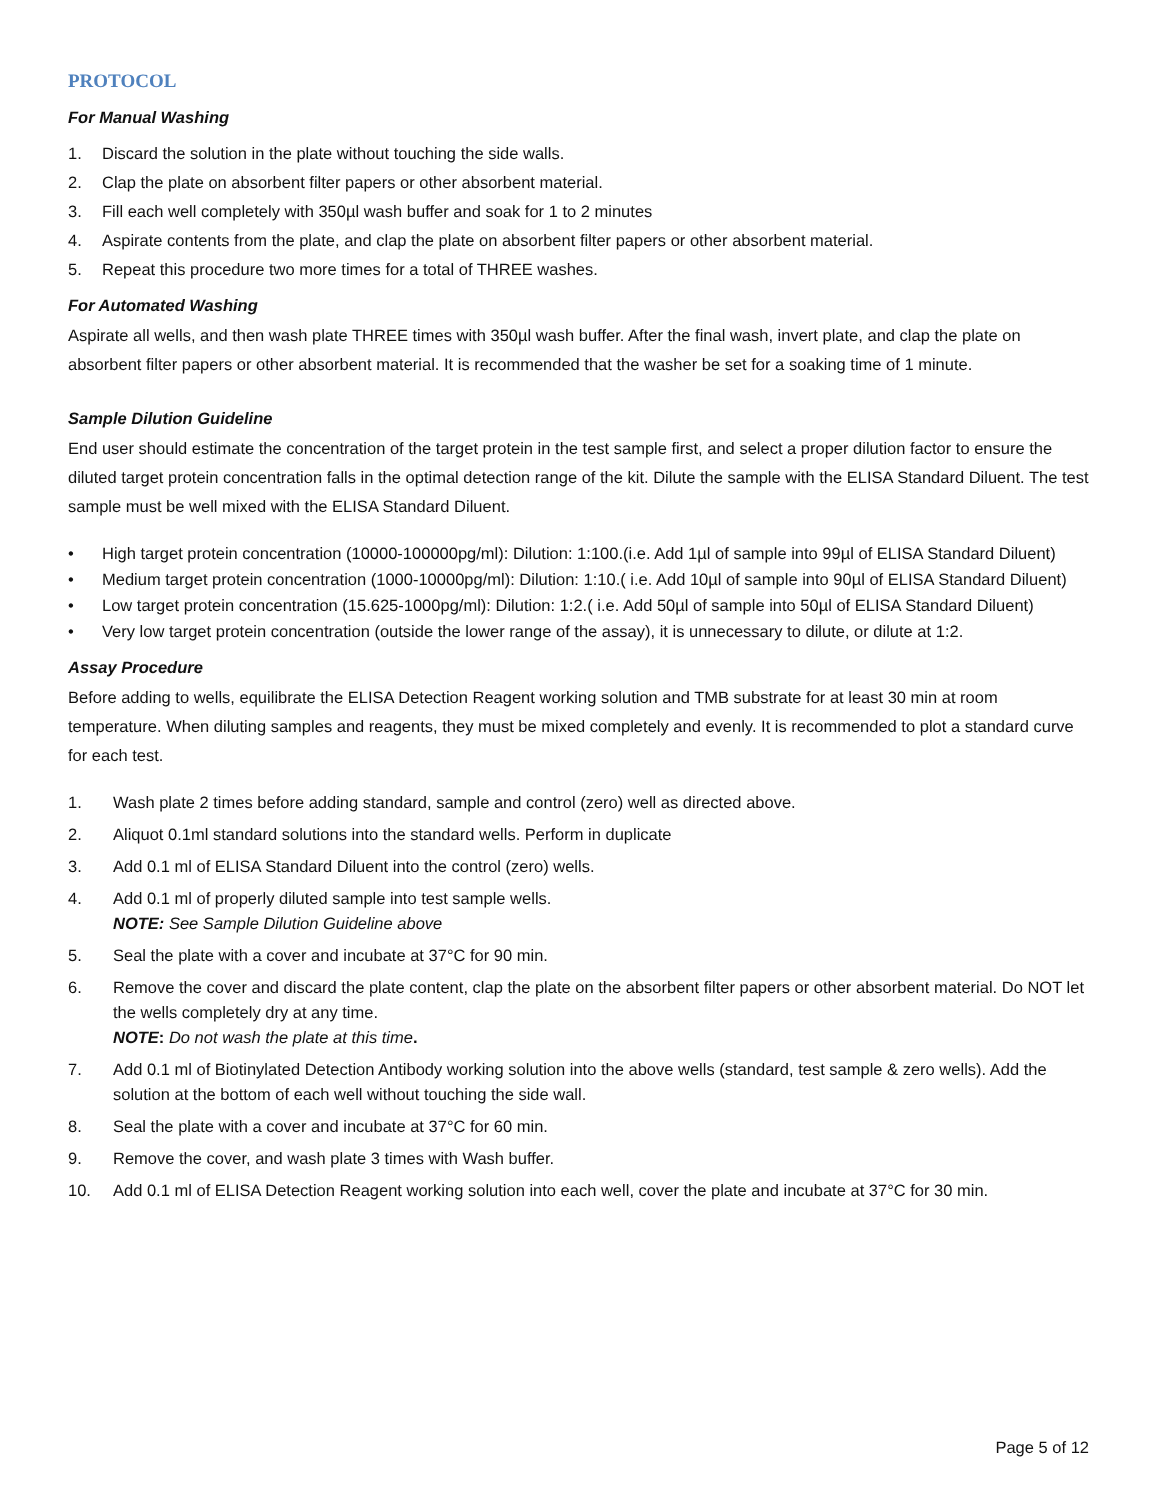PROTOCOL
For Manual Washing
1. Discard the solution in the plate without touching the side walls.
2. Clap the plate on absorbent filter papers or other absorbent material.
3. Fill each well completely with 350µl wash buffer and soak for 1 to 2 minutes
4. Aspirate contents from the plate, and clap the plate on absorbent filter papers or other absorbent material.
5. Repeat this procedure two more times for a total of THREE washes.
For Automated Washing
Aspirate all wells, and then wash plate THREE times with 350µl wash buffer. After the final wash, invert plate, and clap the plate on absorbent filter papers or other absorbent material. It is recommended that the washer be set for a soaking time of 1 minute.
Sample Dilution Guideline
End user should estimate the concentration of the target protein in the test sample first, and select a proper dilution factor to ensure the diluted target protein concentration falls in the optimal detection range of the kit. Dilute the sample with the ELISA Standard Diluent. The test sample must be well mixed with the ELISA Standard Diluent.
• High target protein concentration (10000-100000pg/ml): Dilution: 1:100.(i.e. Add 1µl of sample into 99µl of ELISA Standard Diluent)
• Medium target protein concentration (1000-10000pg/ml): Dilution: 1:10.( i.e. Add 10µl of sample into 90µl of ELISA Standard Diluent)
• Low target protein concentration (15.625-1000pg/ml): Dilution: 1:2.( i.e. Add 50µl of sample into 50µl of ELISA Standard Diluent)
• Very low target protein concentration (outside the lower range of the assay), it is unnecessary to dilute, or dilute at 1:2.
Assay Procedure
Before adding to wells, equilibrate the ELISA Detection Reagent working solution and TMB substrate for at least 30 min at room temperature. When diluting samples and reagents, they must be mixed completely and evenly. It is recommended to plot a standard curve for each test.
1. Wash plate 2 times before adding standard, sample and control (zero) well as directed above.
2. Aliquot 0.1ml standard solutions into the standard wells. Perform in duplicate
3. Add 0.1 ml of ELISA Standard Diluent into the control (zero) wells.
4. Add 0.1 ml of properly diluted sample into test sample wells.
NOTE: See Sample Dilution Guideline above
5. Seal the plate with a cover and incubate at 37°C for 90 min.
6. Remove the cover and discard the plate content, clap the plate on the absorbent filter papers or other absorbent material. Do NOT let the wells completely dry at any time.
NOTE: Do not wash the plate at this time.
7. Add 0.1 ml of Biotinylated Detection Antibody working solution into the above wells (standard, test sample & zero wells). Add the solution at the bottom of each well without touching the side wall.
8. Seal the plate with a cover and incubate at 37°C for 60 min.
9. Remove the cover, and wash plate 3 times with Wash buffer.
10. Add 0.1 ml of ELISA Detection Reagent working solution into each well, cover the plate and incubate at 37°C for 30 min.
Page 5 of 12